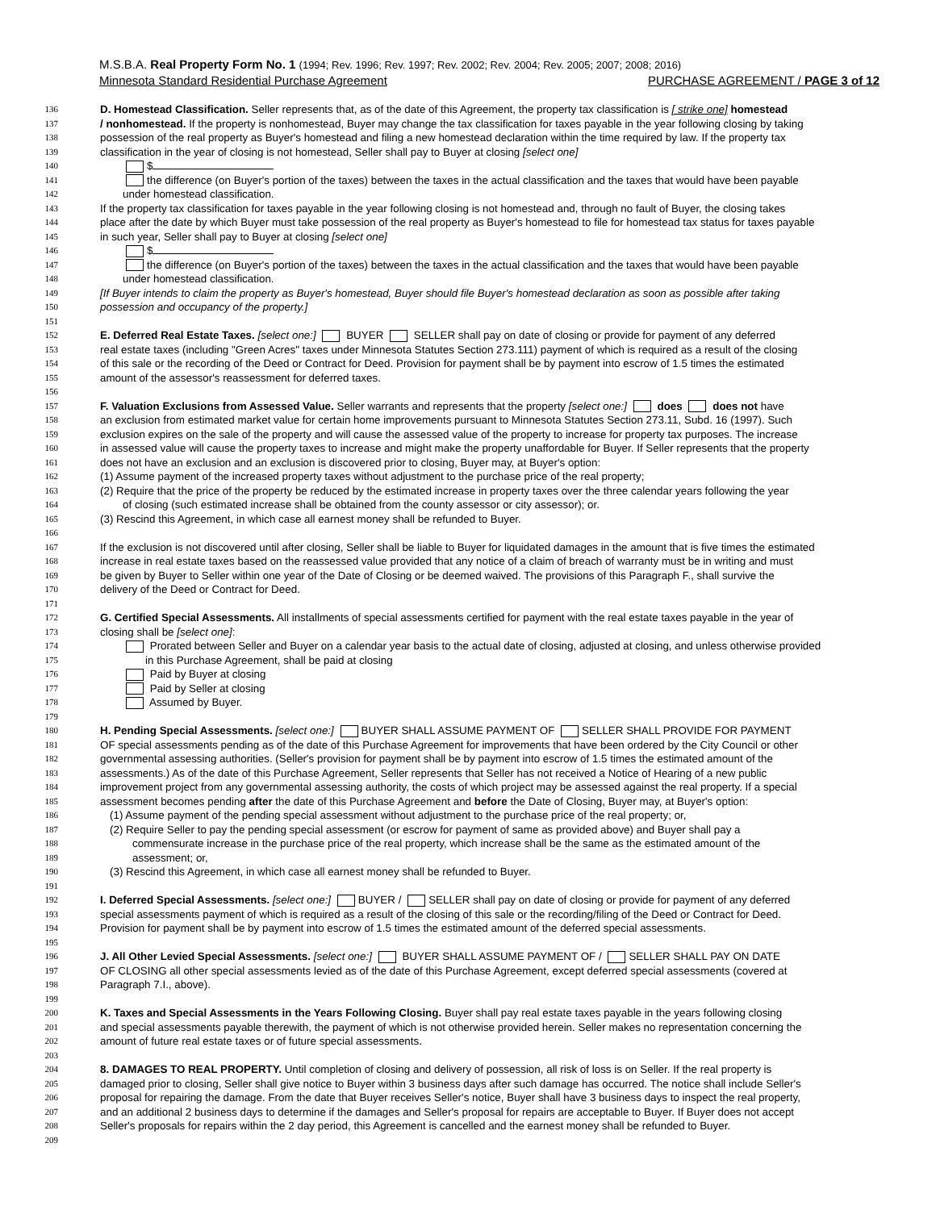M.S.B.A. Real Property Form No. 1 (1994; Rev. 1996; Rev. 1997; Rev. 2002; Rev. 2004; Rev. 2005; 2007; 2008; 2016)
Minnesota Standard Residential Purchase Agreement PURCHASE AGREEMENT / PAGE 3 of 12
136 D. Homestead Classification. Seller represents that, as of the date of this Agreement, the property tax classification is [ strike one] homestead
137 / nonhomestead. If the property is nonhomestead, Buyer may change the tax classification for taxes payable in the year following closing by taking
138 possession of the real property as Buyer's homestead and filing a new homestead declaration within the time required by law. If the property tax
139 classification in the year of closing is not homestead, Seller shall pay to Buyer at closing [select one]
140 $
141 the difference (on Buyer's portion of the taxes) between the taxes in the actual classification and the taxes that would have been payable
142 under homestead classification.
143 If the property tax classification for taxes payable in the year following closing is not homestead and, through no fault of Buyer, the closing takes
144 place after the date by which Buyer must take possession of the real property as Buyer's homestead to file for homestead tax status for taxes payable
145 in such year, Seller shall pay to Buyer at closing [select one]
146 $
147 the difference (on Buyer's portion of the taxes) between the taxes in the actual classification and the taxes that would have been payable
148 under homestead classification.
149 [If Buyer intends to claim the property as Buyer's homestead, Buyer should file Buyer's homestead declaration as soon as possible after taking
150 possession and occupancy of the property.]
151
152 E. Deferred Real Estate Taxes. [select one:] BUYER SELLER shall pay on date of closing or provide for payment of any deferred
153 real estate taxes (including "Green Acres" taxes under Minnesota Statutes Section 273.111) payment of which is required as a result of the closing
154 of this sale or the recording of the Deed or Contract for Deed. Provision for payment shall be by payment into escrow of 1.5 times the estimated
155 amount of the assessor's reassessment for deferred taxes.
156
157 F. Valuation Exclusions from Assessed Value. Seller warrants and represents that the property [select one:] does does not have
158 an exclusion from estimated market value for certain home improvements pursuant to Minnesota Statutes Section 273.11, Subd. 16 (1997). Such
159 exclusion expires on the sale of the property and will cause the assessed value of the property to increase for property tax purposes. The increase
160 in assessed value will cause the property taxes to increase and might make the property unaffordable for Buyer. If Seller represents that the property
161 does not have an exclusion and an exclusion is discovered prior to closing, Buyer may, at Buyer's option:
162 (1) Assume payment of the increased property taxes without adjustment to the purchase price of the real property;
163 (2) Require that the price of the property be reduced by the estimated increase in property taxes over the three calendar years following the year
164 of closing (such estimated increase shall be obtained from the county assessor or city assessor); or.
165 (3) Rescind this Agreement, in which case all earnest money shall be refunded to Buyer.
166
167 If the exclusion is not discovered until after closing, Seller shall be liable to Buyer for liquidated damages in the amount that is five times the estimated
168 increase in real estate taxes based on the reassessed value provided that any notice of a claim of breach of warranty must be in writing and must
169 be given by Buyer to Seller within one year of the Date of Closing or be deemed waived. The provisions of this Paragraph F., shall survive the
170 delivery of the Deed or Contract for Deed.
171
172 G. Certified Special Assessments. All installments of special assessments certified for payment with the real estate taxes payable in the year of
173 closing shall be [select one]:
174 Prorated between Seller and Buyer on a calendar year basis to the actual date of closing, adjusted at closing, and unless otherwise provided
175 in this Purchase Agreement, shall be paid at closing
176 Paid by Buyer at closing
177 Paid by Seller at closing
178 Assumed by Buyer.
179
180 H. Pending Special Assessments. [select one:] BUYER SHALL ASSUME PAYMENT OF SELLER SHALL PROVIDE FOR PAYMENT
181 OF special assessments pending as of the date of this Purchase Agreement for improvements that have been ordered by the City Council or other
182 governmental assessing authorities. (Seller's provision for payment shall be by payment into escrow of 1.5 times the estimated amount of the
183 assessments.) As of the date of this Purchase Agreement, Seller represents that Seller has not received a Notice of Hearing of a new public
184 improvement project from any governmental assessing authority, the costs of which project may be assessed against the real property. If a special
185 assessment becomes pending after the date of this Purchase Agreement and before the Date of Closing, Buyer may, at Buyer's option:
186 (1) Assume payment of the pending special assessment without adjustment to the purchase price of the real property; or,
187 (2) Require Seller to pay the pending special assessment (or escrow for payment of same as provided above) and Buyer shall pay a
188 commensurate increase in the purchase price of the real property, which increase shall be the same as the estimated amount of the
189 assessment; or,
190 (3) Rescind this Agreement, in which case all earnest money shall be refunded to Buyer.
191
192 I. Deferred Special Assessments. [select one:] BUYER / SELLER shall pay on date of closing or provide for payment of any deferred
193 special assessments payment of which is required as a result of the closing of this sale or the recording/filing of the Deed or Contract for Deed.
194 Provision for payment shall be by payment into escrow of 1.5 times the estimated amount of the deferred special assessments.
195
196 J. All Other Levied Special Assessments. [select one:] BUYER SHALL ASSUME PAYMENT OF / SELLER SHALL PAY ON DATE
197 OF CLOSING all other special assessments levied as of the date of this Purchase Agreement, except deferred special assessments (covered at
198 Paragraph 7.I., above).
199
200 K. Taxes and Special Assessments in the Years Following Closing. Buyer shall pay real estate taxes payable in the years following closing
201 and special assessments payable therewith, the payment of which is not otherwise provided herein. Seller makes no representation concerning the
202 amount of future real estate taxes or of future special assessments.
203
204 8. DAMAGES TO REAL PROPERTY. Until completion of closing and delivery of possession, all risk of loss is on Seller. If the real property is
205 damaged prior to closing, Seller shall give notice to Buyer within 3 business days after such damage has occurred. The notice shall include Seller's
206 proposal for repairing the damage. From the date that Buyer receives Seller's notice, Buyer shall have 3 business days to inspect the real property,
207 and an additional 2 business days to determine if the damages and Seller's proposal for repairs are acceptable to Buyer. If Buyer does not accept
208 Seller's proposals for repairs within the 2 day period, this Agreement is cancelled and the earnest money shall be refunded to Buyer.
209